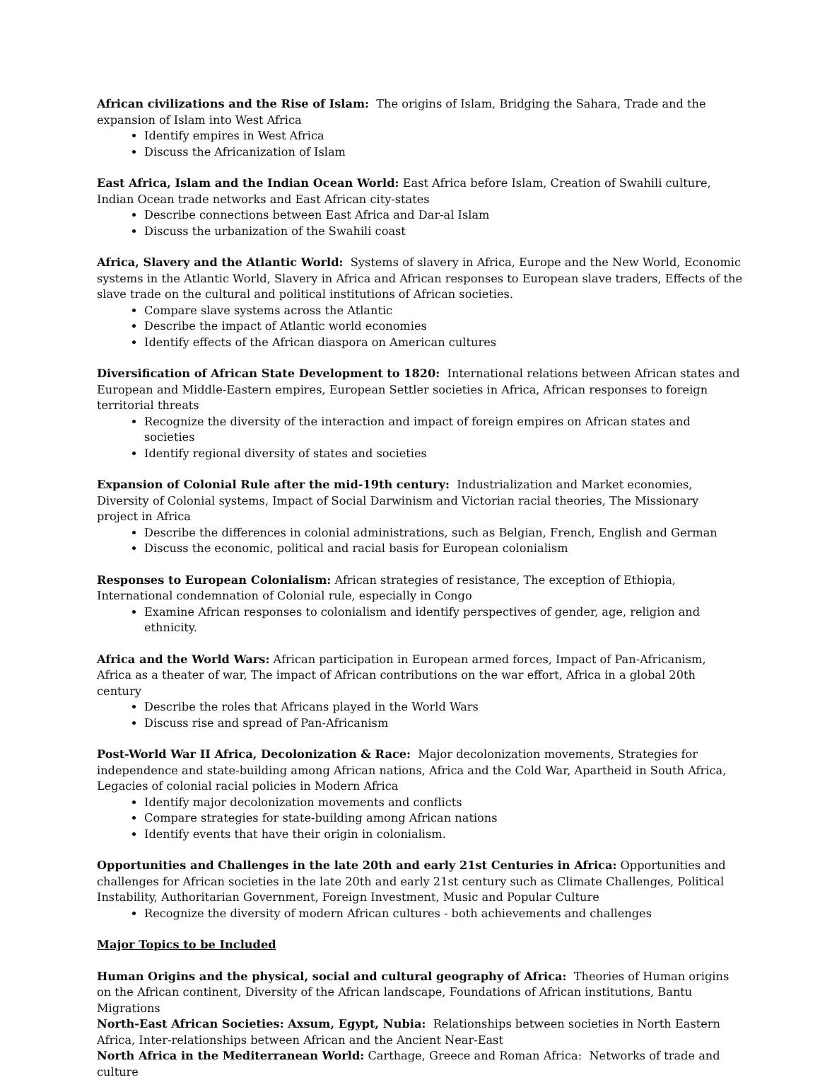African civilizations and the Rise of Islam: The origins of Islam, Bridging the Sahara, Trade and the expansion of Islam into West Africa
Identify empires in West Africa
Discuss the Africanization of Islam
East Africa, Islam and the Indian Ocean World: East Africa before Islam, Creation of Swahili culture, Indian Ocean trade networks and East African city-states
Describe connections between East Africa and Dar-al Islam
Discuss the urbanization of the Swahili coast
Africa, Slavery and the Atlantic World: Systems of slavery in Africa, Europe and the New World, Economic systems in the Atlantic World, Slavery in Africa and African responses to European slave traders, Effects of the slave trade on the cultural and political institutions of African societies.
Compare slave systems across the Atlantic
Describe the impact of Atlantic world economies
Identify effects of the African diaspora on American cultures
Diversification of African State Development to 1820: International relations between African states and European and Middle-Eastern empires, European Settler societies in Africa, African responses to foreign territorial threats
Recognize the diversity of the interaction and impact of foreign empires on African states and societies
Identify regional diversity of states and societies
Expansion of Colonial Rule after the mid-19th century: Industrialization and Market economies, Diversity of Colonial systems, Impact of Social Darwinism and Victorian racial theories, The Missionary project in Africa
Describe the differences in colonial administrations, such as Belgian, French, English and German
Discuss the economic, political and racial basis for European colonialism
Responses to European Colonialism: African strategies of resistance, The exception of Ethiopia, International condemnation of Colonial rule, especially in Congo
Examine African responses to colonialism and identify perspectives of gender, age, religion and ethnicity.
Africa and the World Wars: African participation in European armed forces, Impact of Pan-Africanism, Africa as a theater of war, The impact of African contributions on the war effort, Africa in a global 20th century
Describe the roles that Africans played in the World Wars
Discuss rise and spread of Pan-Africanism
Post-World War II Africa, Decolonization & Race: Major decolonization movements, Strategies for independence and state-building among African nations, Africa and the Cold War, Apartheid in South Africa, Legacies of colonial racial policies in Modern Africa
Identify major decolonization movements and conflicts
Compare strategies for state-building among African nations
Identify events that have their origin in colonialism.
Opportunities and Challenges in the late 20th and early 21st Centuries in Africa: Opportunities and challenges for African societies in the late 20th and early 21st century such as Climate Challenges, Political Instability, Authoritarian Government, Foreign Investment, Music and Popular Culture
Recognize the diversity of modern African cultures - both achievements and challenges
Major Topics to be Included
Human Origins and the physical, social and cultural geography of Africa: Theories of Human origins on the African continent, Diversity of the African landscape, Foundations of African institutions, Bantu Migrations
North-East African Societies: Axsum, Egypt, Nubia: Relationships between societies in North Eastern Africa, Inter-relationships between African and the Ancient Near-East
North Africa in the Mediterranean World: Carthage, Greece and Roman Africa: Networks of trade and culture